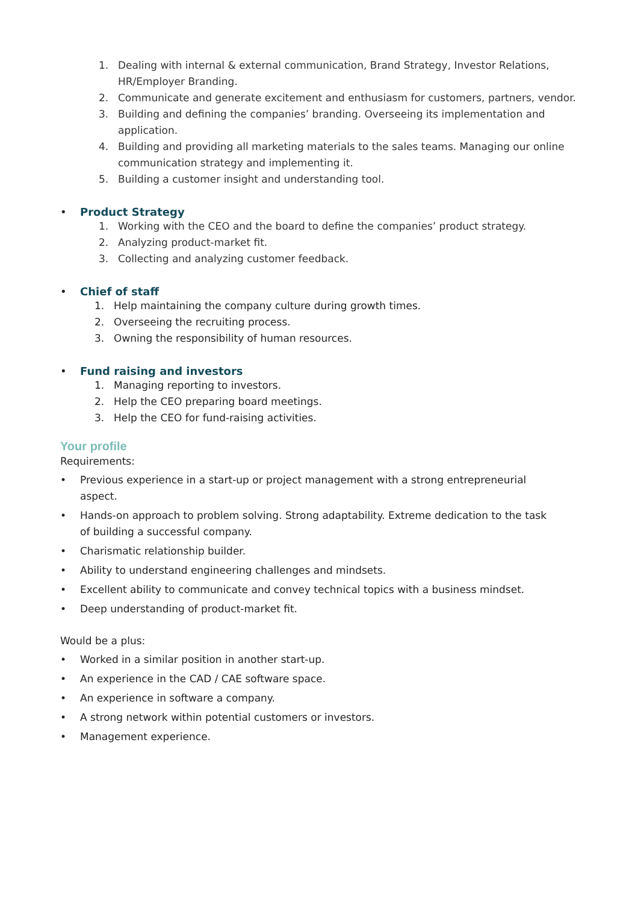1. Dealing with internal & external communication, Brand Strategy, Investor Relations, HR/Employer Branding.
2. Communicate and generate excitement and enthusiasm for customers, partners, vendor.
3. Building and defining the companies’ branding. Overseeing its implementation and application.
4. Building and providing all marketing materials to the sales teams. Managing our online communication strategy and implementing it.
5. Building a customer insight and understanding tool.
• Product Strategy
1. Working with the CEO and the board to define the companies’ product strategy.
2. Analyzing product-market fit.
3. Collecting and analyzing customer feedback.
• Chief of staff
1. Help maintaining the company culture during growth times.
2. Overseeing the recruiting process.
3. Owning the responsibility of human resources.
• Fund raising and investors
1. Managing reporting to investors.
2. Help the CEO preparing board meetings.
3. Help the CEO for fund-raising activities.
Your profile
Requirements:
• Previous experience in a start-up or project management with a strong entrepreneurial aspect.
• Hands-on approach to problem solving. Strong adaptability. Extreme dedication to the task of building a successful company.
• Charismatic relationship builder.
• Ability to understand engineering challenges and mindsets.
• Excellent ability to communicate and convey technical topics with a business mindset.
• Deep understanding of product-market fit.
Would be a plus:
• Worked in a similar position in another start-up.
• An experience in the CAD / CAE software space.
• An experience in software a company.
• A strong network within potential customers or investors.
• Management experience.